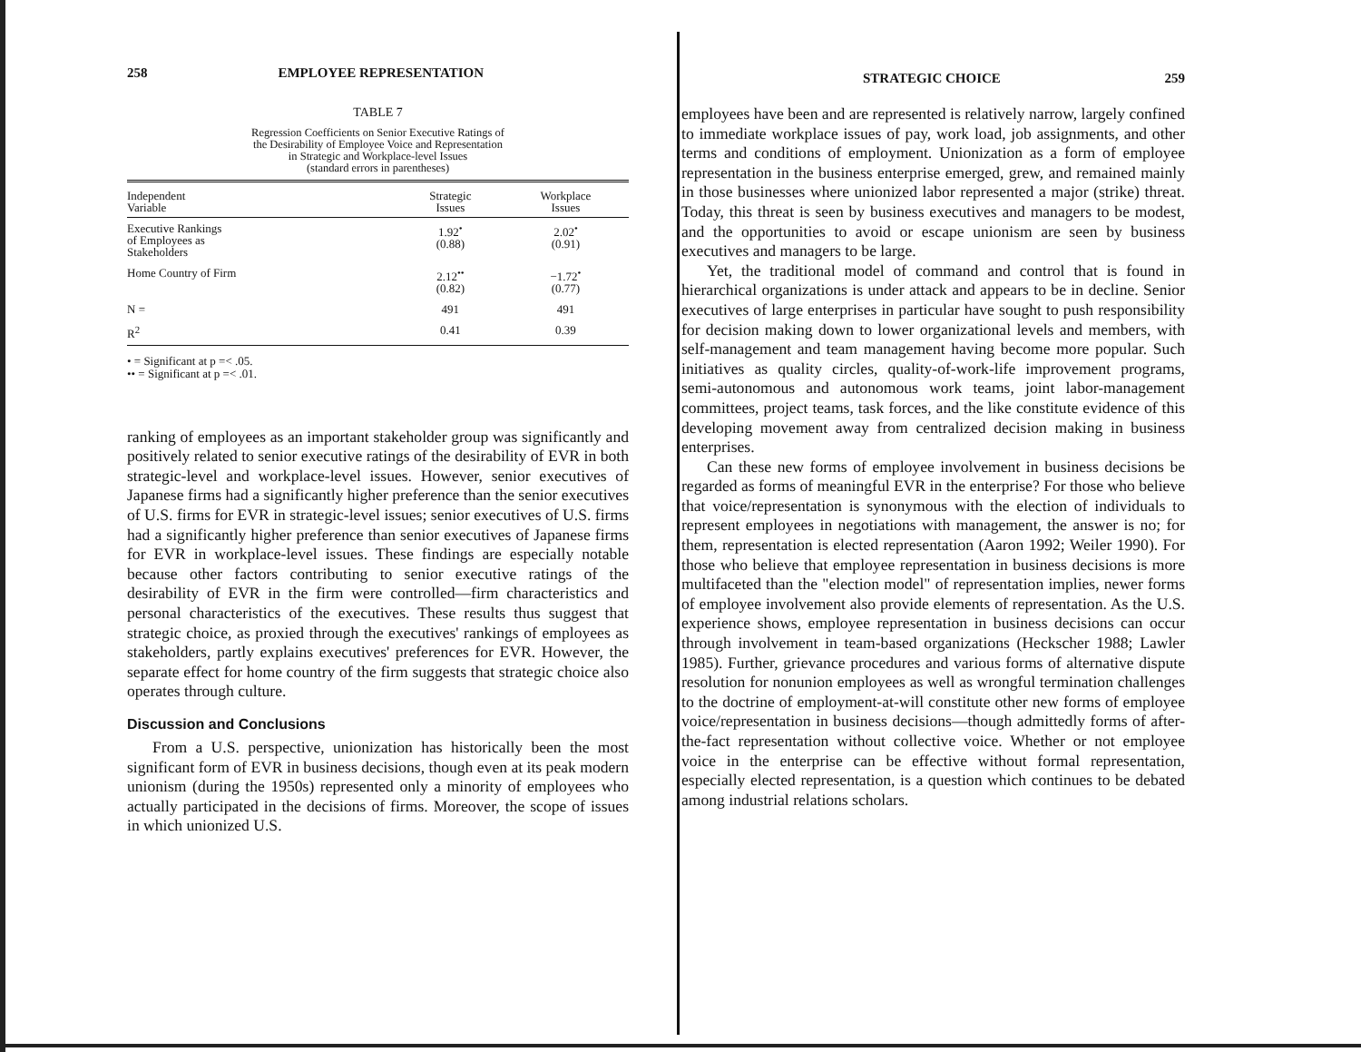258 EMPLOYEE REPRESENTATION
TABLE 7
Regression Coefficients on Senior Executive Ratings of
the Desirability of Employee Voice and Representation
in Strategic and Workplace-level Issues
(standard errors in parentheses)
| Independent Variable | Strategic Issues | Workplace Issues |
| --- | --- | --- |
| Executive Rankings of Employees as Stakeholders | 1.92<sup>•</sup> (0.88) | 2.02<sup>•</sup> (0.91) |
| Home Country of Firm | 2.12<sup>••</sup> (0.82) | −1.72<sup>•</sup> (0.77) |
| N = | 491 | 491 |
| R<sup>2</sup> | 0.41 | 0.39 |
• = Significant at p =< .05.
•• = Significant at p =< .01.
ranking of employees as an important stakeholder group was significantly and positively related to senior executive ratings of the desirability of EVR in both strategic-level and workplace-level issues. However, senior executives of Japanese firms had a significantly higher preference than the senior executives of U.S. firms for EVR in strategic-level issues; senior executives of U.S. firms had a significantly higher preference than senior executives of Japanese firms for EVR in workplace-level issues. These findings are especially notable because other factors contributing to senior executive ratings of the desirability of EVR in the firm were controlled—firm characteristics and personal characteristics of the executives. These results thus suggest that strategic choice, as proxied through the executives' rankings of employees as stakeholders, partly explains executives' preferences for EVR. However, the separate effect for home country of the firm suggests that strategic choice also operates through culture.
Discussion and Conclusions
From a U.S. perspective, unionization has historically been the most significant form of EVR in business decisions, though even at its peak modern unionism (during the 1950s) represented only a minority of employees who actually participated in the decisions of firms. Moreover, the scope of issues in which unionized U.S.
STRATEGIC CHOICE 259
employees have been and are represented is relatively narrow, largely confined to immediate workplace issues of pay, work load, job assignments, and other terms and conditions of employment. Unionization as a form of employee representation in the business enterprise emerged, grew, and remained mainly in those businesses where unionized labor represented a major (strike) threat. Today, this threat is seen by business executives and managers to be modest, and the opportunities to avoid or escape unionism are seen by business executives and managers to be large.
Yet, the traditional model of command and control that is found in hierarchical organizations is under attack and appears to be in decline. Senior executives of large enterprises in particular have sought to push responsibility for decision making down to lower organizational levels and members, with self-management and team management having become more popular. Such initiatives as quality circles, quality-of-work-life improvement programs, semi-autonomous and autonomous work teams, joint labor-management committees, project teams, task forces, and the like constitute evidence of this developing movement away from centralized decision making in business enterprises.
Can these new forms of employee involvement in business decisions be regarded as forms of meaningful EVR in the enterprise? For those who believe that voice/representation is synonymous with the election of individuals to represent employees in negotiations with management, the answer is no; for them, representation is elected representation (Aaron 1992; Weiler 1990). For those who believe that employee representation in business decisions is more multifaceted than the "election model" of representation implies, newer forms of employee involvement also provide elements of representation. As the U.S. experience shows, employee representation in business decisions can occur through involvement in team-based organizations (Heckscher 1988; Lawler 1985). Further, grievance procedures and various forms of alternative dispute resolution for nonunion employees as well as wrongful termination challenges to the doctrine of employment-at-will constitute other new forms of employee voice/representation in business decisions—though admittedly forms of after-the-fact representation without collective voice. Whether or not employee voice in the enterprise can be effective without formal representation, especially elected representation, is a question which continues to be debated among industrial relations scholars.